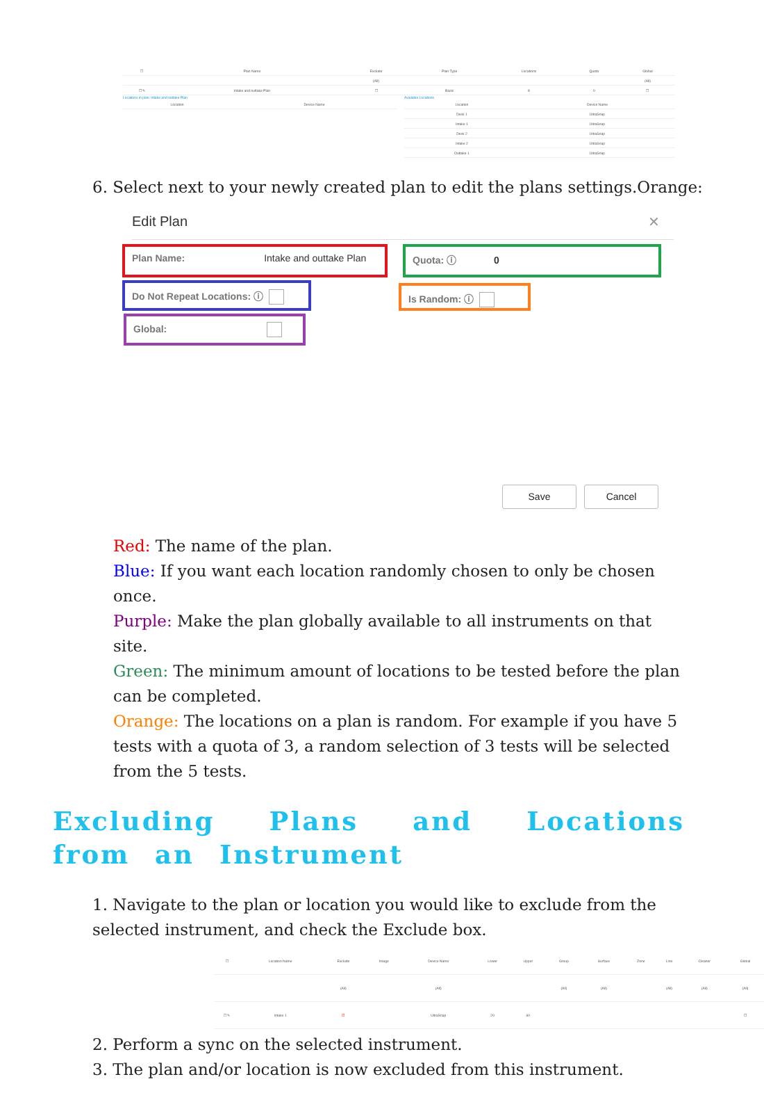| ☐ | Plan Name | Exclude | Plan Type | Locations | Quota | Global |
| --- | --- | --- | --- | --- | --- | --- |
| | | (All) | | | | (All) |
| ☐ ✎ | Intake and outtake Plan | ☐ | Basic | 8 | 0 | ☐ |
Locations in plan: Intake and outtake Plan
| Location | Device Name |
| --- | --- |
Available Locations
| Location | Device Name |
| --- | --- |
| Desk 1 | UltraSnap |
| Intake 1 | UltraSnap |
| Desk 2 | UltraSnap |
| Intake 2 | UltraSnap |
| Outtake 1 | UltraSnap |
6. Select next to your newly created plan to edit the plans settings.Orange:
Edit Plan ✕
Plan Name: Intake and outtake Plan Quota: ⓘ 0
Do Not Repeat Locations: ⓘ Is Random: ⓘ
Global:
Save Cancel
Red: The name of the plan.
Blue: If you want each location randomly chosen to only be chosen once.
Purple: Make the plan globally available to all instruments on that site.
Green: The minimum amount of locations to be tested before the plan can be completed.
Orange: The locations on a plan is random. For example if you have 5 tests with a quota of 3, a random selection of 3 tests will be selected from the 5 tests.
Excluding Plans and Locations from an Instrument
1. Navigate to the plan or location you would like to exclude from the selected instrument, and check the Exclude box.
| ☐ | Location Name | Exclude | Image | Device Name | Lower | Upper | Group | Surface | Zone | Line | Cleaner | Global |
| --- | --- | --- | --- | --- | --- | --- | --- | --- | --- | --- | --- | --- |
| | | (All) | | (All) | | | (All) | (All) | | (All) | (All) | (All) |
| ☐ ✎ | Intake 1 | ☑ | | UltraSnap | 20 | 60 | | | | | | ☐ |
2. Perform a sync on the selected instrument.
3. The plan and/or location is now excluded from this instrument.